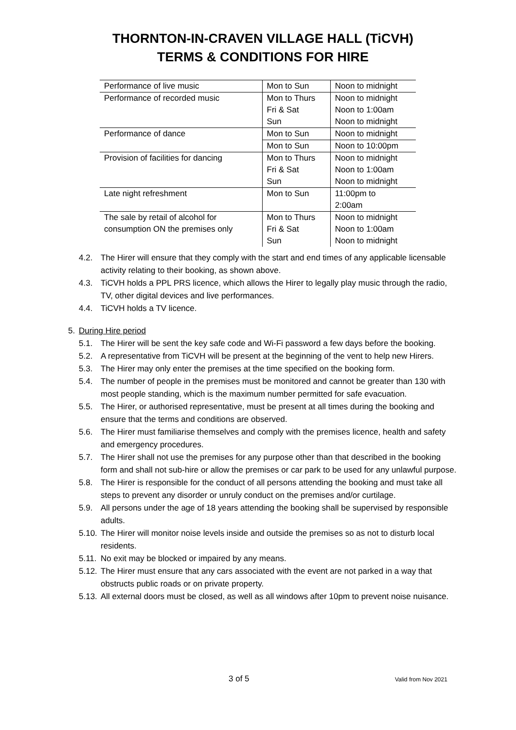THORNTON-IN-CRAVEN VILLAGE HALL (TiCVH)
TERMS & CONDITIONS FOR HIRE
| Performance of live music | Mon to Sun | Noon to midnight |
| Performance of recorded music | Mon to Thurs | Noon to midnight |
| | Fri & Sat | Noon to 1:00am |
| | Sun | Noon to midnight |
| Performance of dance | Mon to Sun | Noon to midnight |
| | Mon to Sun | Noon to 10:00pm |
| Provision of facilities for dancing | Mon to Thurs | Noon to midnight |
| | Fri & Sat | Noon to 1:00am |
| | Sun | Noon to midnight |
| Late night refreshment | Mon to Sun | 11:00pm to 2:00am |
| The sale by retail of alcohol for consumption ON the premises only | Mon to Thurs Fri & Sat Sun | Noon to midnight Noon to 1:00am Noon to midnight |
4.2. The Hirer will ensure that they comply with the start and end times of any applicable licensable activity relating to their booking, as shown above.
4.3. TiCVH holds a PPL PRS licence, which allows the Hirer to legally play music through the radio, TV, other digital devices and live performances.
4.4. TiCVH holds a TV licence.
5. During Hire period
5.1. The Hirer will be sent the key safe code and Wi-Fi password a few days before the booking.
5.2. A representative from TiCVH will be present at the beginning of the vent to help new Hirers.
5.3. The Hirer may only enter the premises at the time specified on the booking form.
5.4. The number of people in the premises must be monitored and cannot be greater than 130 with most people standing, which is the maximum number permitted for safe evacuation.
5.5. The Hirer, or authorised representative, must be present at all times during the booking and ensure that the terms and conditions are observed.
5.6. The Hirer must familiarise themselves and comply with the premises licence, health and safety and emergency procedures.
5.7. The Hirer shall not use the premises for any purpose other than that described in the booking form and shall not sub-hire or allow the premises or car park to be used for any unlawful purpose.
5.8. The Hirer is responsible for the conduct of all persons attending the booking and must take all steps to prevent any disorder or unruly conduct on the premises and/or curtilage.
5.9. All persons under the age of 18 years attending the booking shall be supervised by responsible adults.
5.10. The Hirer will monitor noise levels inside and outside the premises so as not to disturb local residents.
5.11. No exit may be blocked or impaired by any means.
5.12. The Hirer must ensure that any cars associated with the event are not parked in a way that obstructs public roads or on private property.
5.13. All external doors must be closed, as well as all windows after 10pm to prevent noise nuisance.
3 of 5 Valid from Nov 2021